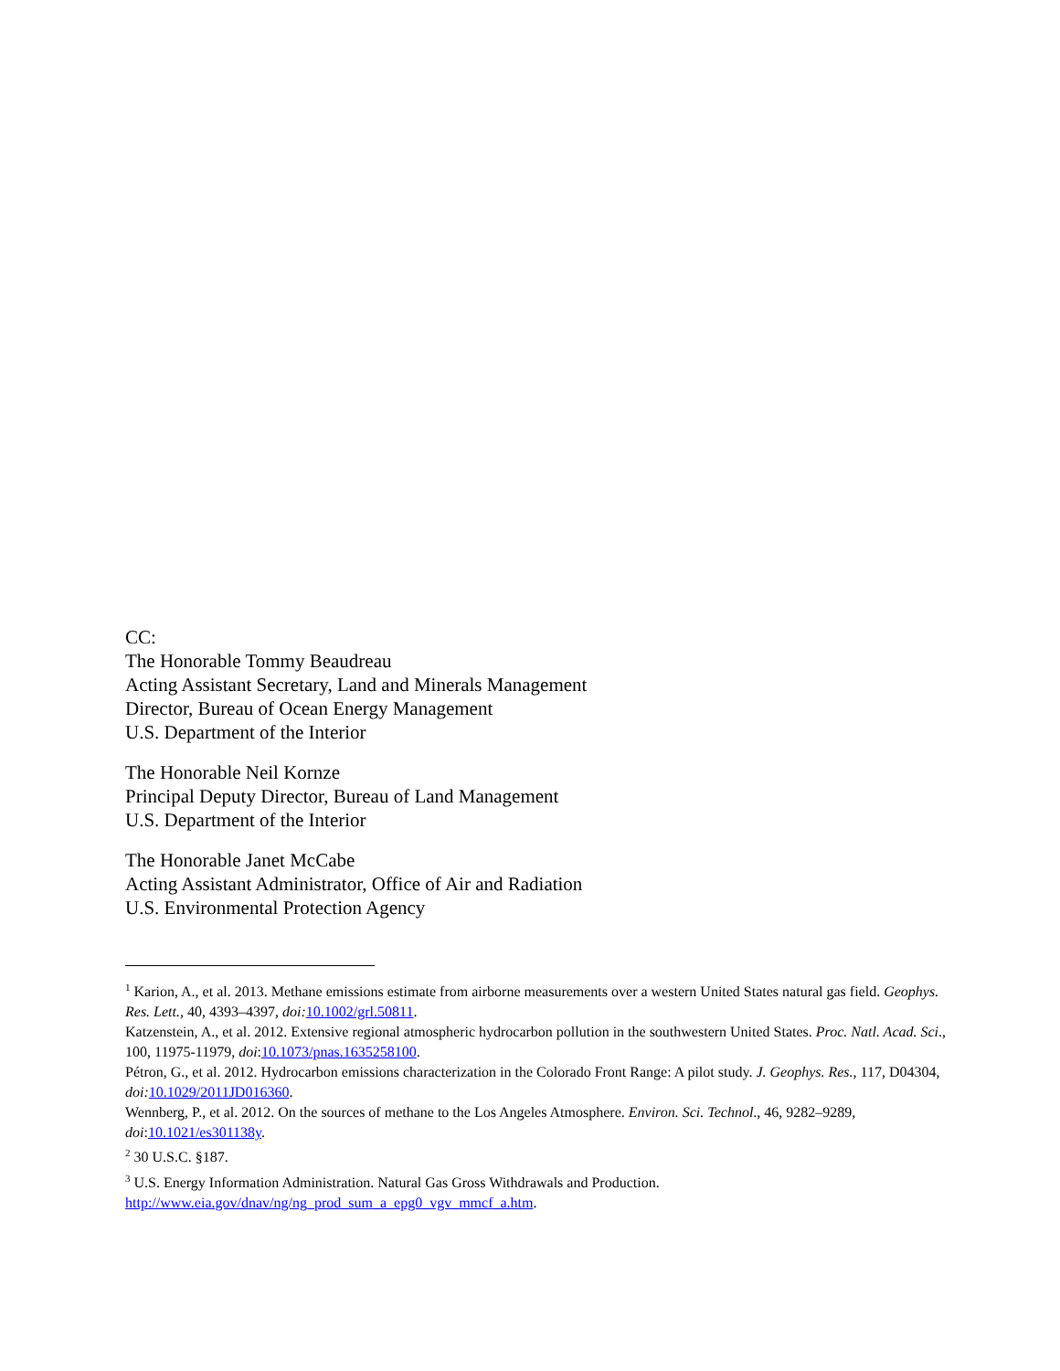CC:
The Honorable Tommy Beaudreau
Acting Assistant Secretary, Land and Minerals Management
Director, Bureau of Ocean Energy Management
U.S. Department of the Interior
The Honorable Neil Kornze
Principal Deputy Director, Bureau of Land Management
U.S. Department of the Interior
The Honorable Janet McCabe
Acting Assistant Administrator, Office of Air and Radiation
U.S. Environmental Protection Agency
<sup>1</sup> Karion, A., et al. 2013. Methane emissions estimate from airborne measurements over a western United States natural gas field. Geophys. Res. Lett., 40, 4393–4397, doi: 10.1002/grl.50811.
Katzenstein, A., et al. 2012. Extensive regional atmospheric hydrocarbon pollution in the southwestern United States. Proc. Natl. Acad. Sci., 100, 11975-11979, doi:10.1073/pnas.1635258100.
Pétron, G., et al. 2012. Hydrocarbon emissions characterization in the Colorado Front Range: A pilot study. J. Geophys. Res., 117, D04304, doi: 10.1029/2011JD016360.
Wennberg, P., et al. 2012. On the sources of methane to the Los Angeles Atmosphere. Environ. Sci. Technol., 46, 9282–9289, doi:10.1021/es301138y.
<sup>2</sup> 30 U.S.C. §187.
<sup>3</sup> U.S. Energy Information Administration. Natural Gas Gross Withdrawals and Production. http://www.eia.gov/dnav/ng/ng_prod_sum_a_epg0_vgv_mmcf_a.htm.